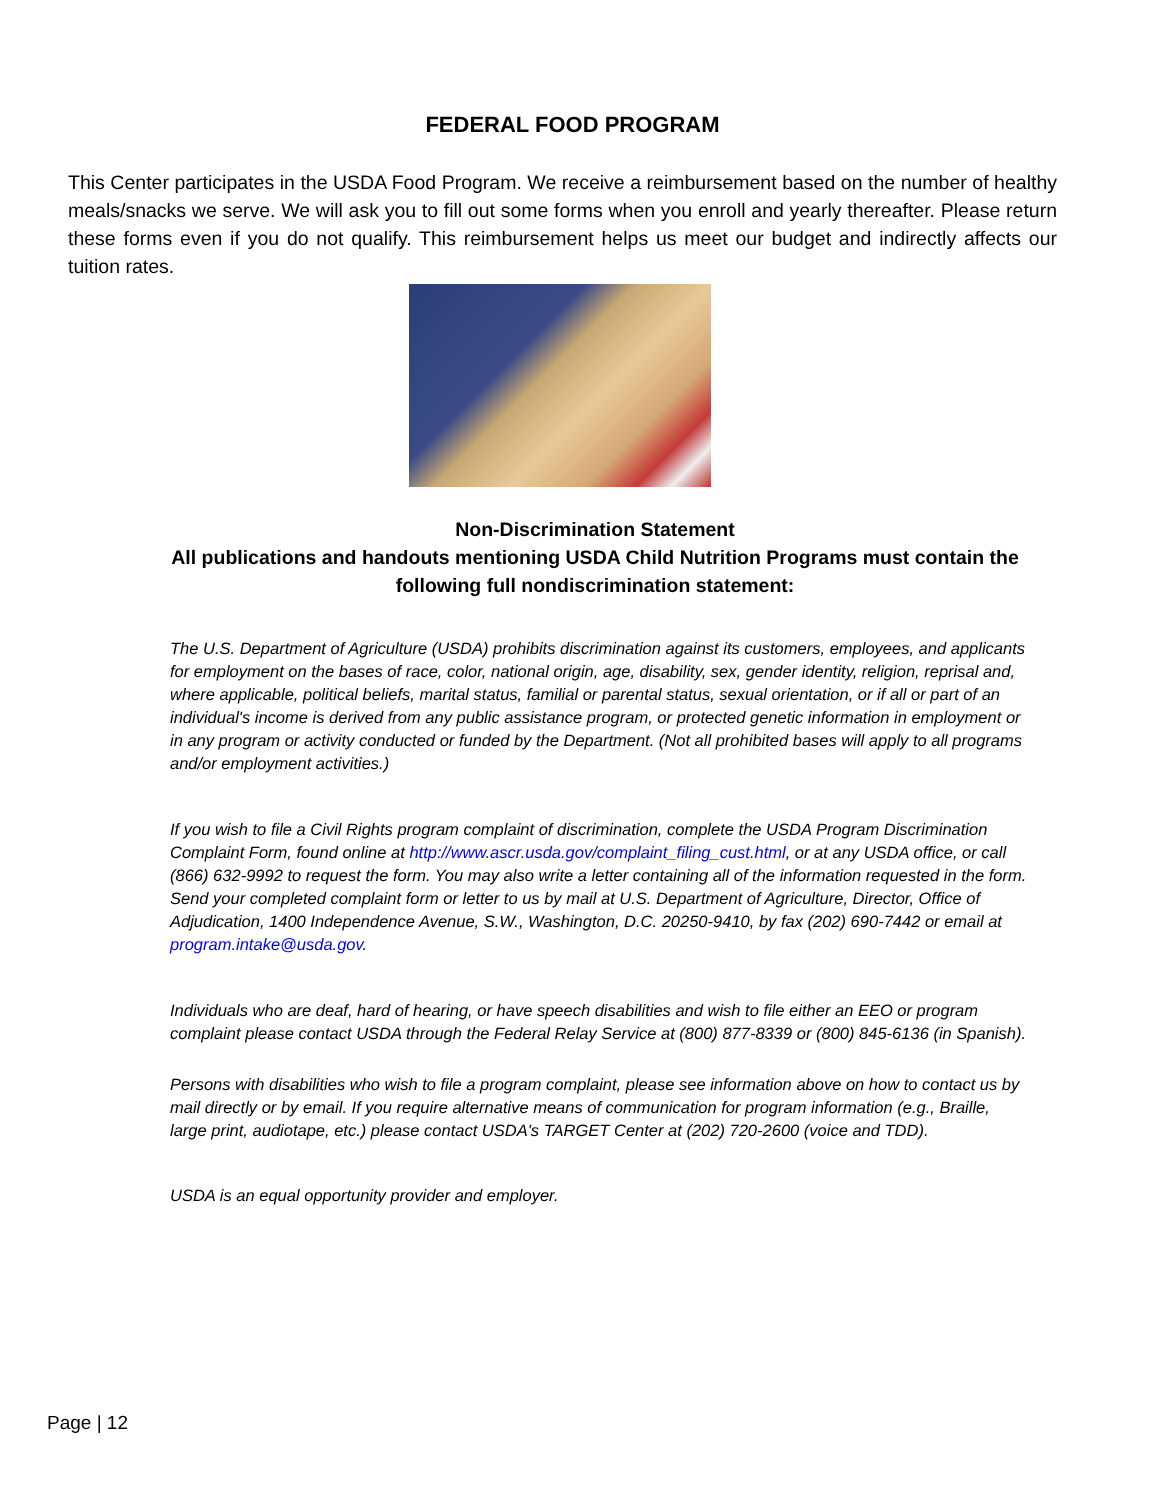FEDERAL FOOD PROGRAM
This Center participates in the USDA Food Program. We receive a reimbursement based on the number of healthy meals/snacks we serve. We will ask you to fill out some forms when you enroll and yearly thereafter. Please return these forms even if you do not qualify. This reimbursement helps us meet our budget and indirectly affects our tuition rates.
Non-Discrimination Statement
All publications and handouts mentioning USDA Child Nutrition Programs must contain the following full nondiscrimination statement:
The U.S. Department of Agriculture (USDA) prohibits discrimination against its customers, employees, and applicants for employment on the bases of race, color, national origin, age, disability, sex, gender identity, religion, reprisal and, where applicable, political beliefs, marital status, familial or parental status, sexual orientation, or if all or part of an individual's income is derived from any public assistance program, or protected genetic information in employment or in any program or activity conducted or funded by the Department. (Not all prohibited bases will apply to all programs and/or employment activities.)
If you wish to file a Civil Rights program complaint of discrimination, complete the USDA Program Discrimination Complaint Form, found online at http://www.ascr.usda.gov/complaint_filing_cust.html, or at any USDA office, or call (866) 632-9992 to request the form. You may also write a letter containing all of the information requested in the form. Send your completed complaint form or letter to us by mail at U.S. Department of Agriculture, Director, Office of Adjudication, 1400 Independence Avenue, S.W., Washington, D.C. 20250-9410, by fax (202) 690-7442 or email at program.intake@usda.gov.
Individuals who are deaf, hard of hearing, or have speech disabilities and wish to file either an EEO or program complaint please contact USDA through the Federal Relay Service at (800) 877-8339 or (800) 845-6136 (in Spanish).
Persons with disabilities who wish to file a program complaint, please see information above on how to contact us by mail directly or by email. If you require alternative means of communication for program information (e.g., Braille, large print, audiotape, etc.) please contact USDA's TARGET Center at (202) 720-2600 (voice and TDD).
USDA is an equal opportunity provider and employer.
Page | 12